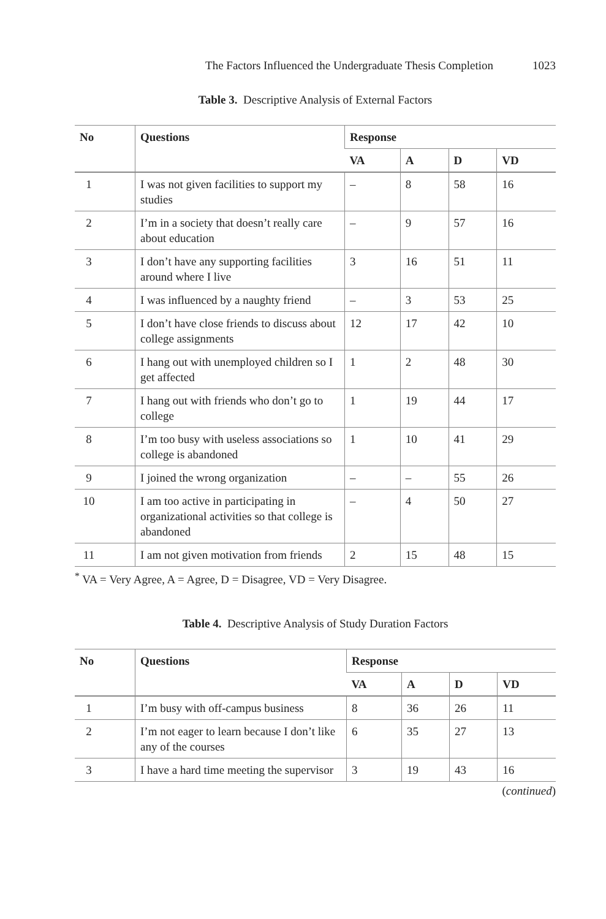The Factors Influenced the Undergraduate Thesis Completion 1023
Table 3. Descriptive Analysis of External Factors
| No | Questions | Response | | | |
| --- | --- | --- | --- | --- | --- |
| | | VA | A | D | VD |
| 1 | I was not given facilities to support my studies | – | 8 | 58 | 16 |
| 2 | I’m in a society that doesn’t really care about education | – | 9 | 57 | 16 |
| 3 | I don’t have any supporting facilities around where I live | 3 | 16 | 51 | 11 |
| 4 | I was influenced by a naughty friend | – | 3 | 53 | 25 |
| 5 | I don’t have close friends to discuss about college assignments | 12 | 17 | 42 | 10 |
| 6 | I hang out with unemployed children so I get affected | 1 | 2 | 48 | 30 |
| 7 | I hang out with friends who don’t go to college | 1 | 19 | 44 | 17 |
| 8 | I’m too busy with useless associations so college is abandoned | 1 | 10 | 41 | 29 |
| 9 | I joined the wrong organization | – | – | 55 | 26 |
| 10 | I am too active in participating in organizational activities so that college is abandoned | – | 4 | 50 | 27 |
| 11 | I am not given motivation from friends | 2 | 15 | 48 | 15 |
<sup>*</sup> VA = Very Agree, A = Agree, D = Disagree, VD = Very Disagree.
Table 4. Descriptive Analysis of Study Duration Factors
| No | Questions | Response | | | |
| --- | --- | --- | --- | --- | --- |
| | | VA | A | D | VD |
| 1 | I’m busy with off-campus business | 8 | 36 | 26 | 11 |
| 2 | I’m not eager to learn because I don’t like any of the courses | 6 | 35 | 27 | 13 |
| 3 | I have a hard time meeting the supervisor | 3 | 19 | 43 | 16 |
(continued)